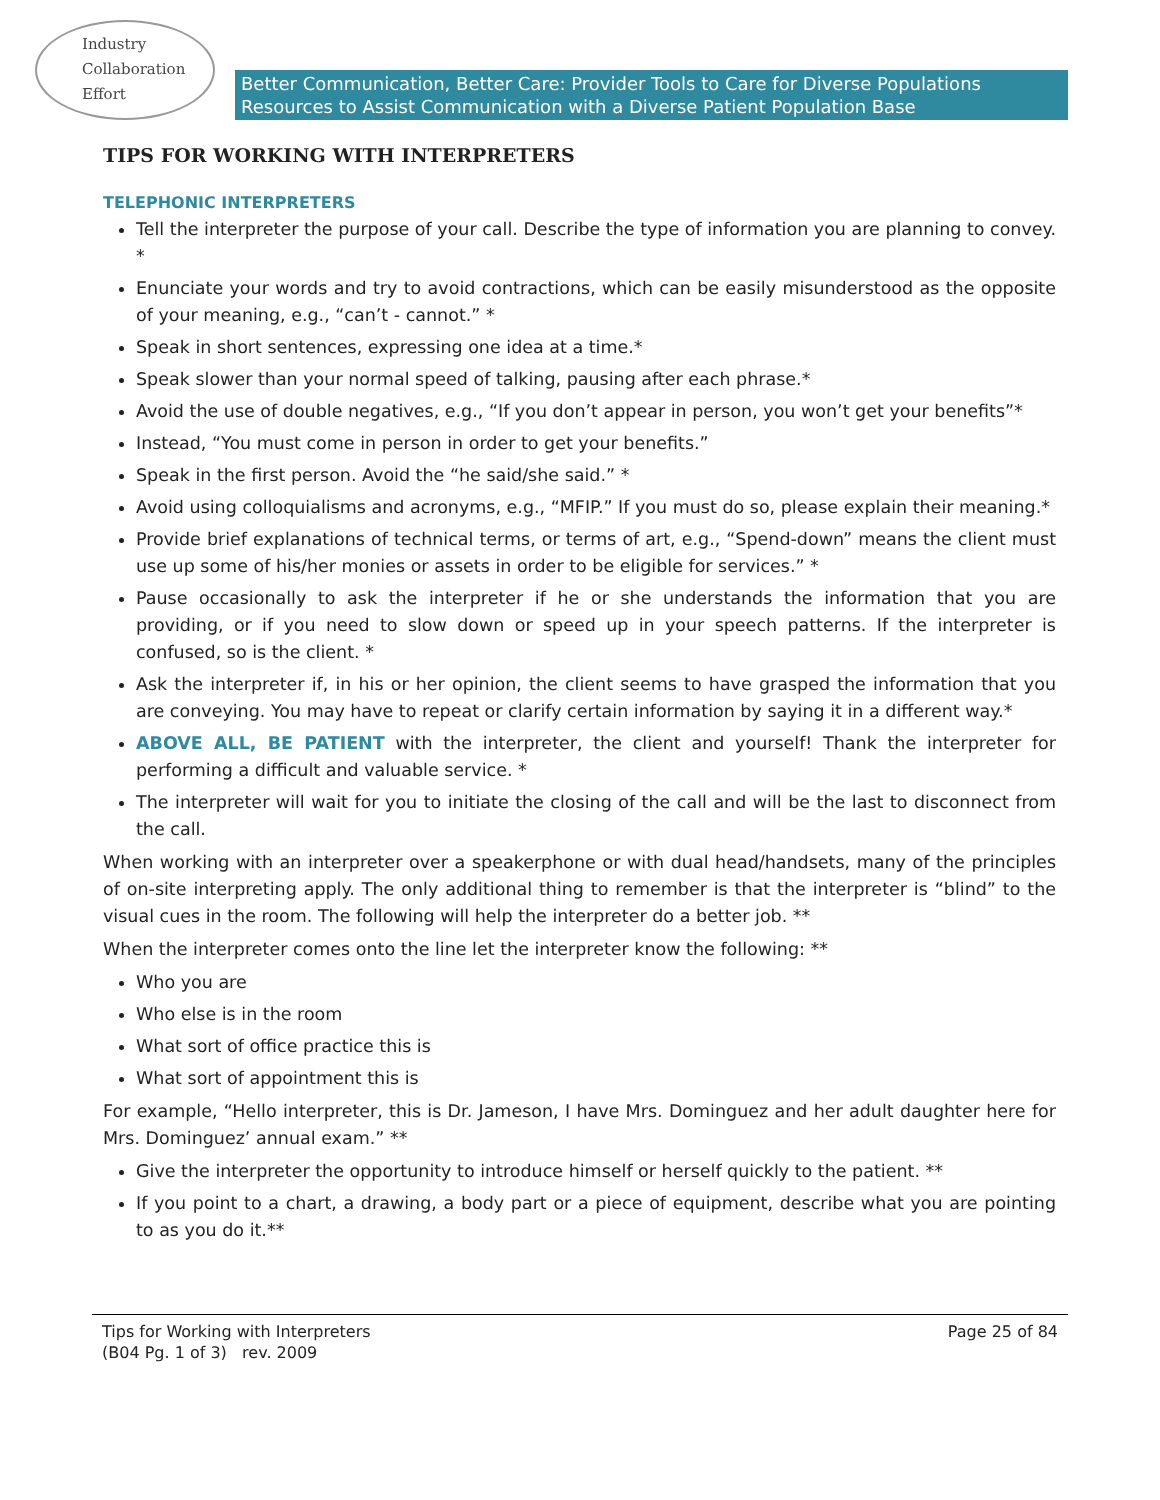Industry
Collaboration
Effort
Better Communication, Better Care: Provider Tools to Care for Diverse Populations
Resources to Assist Communication with a Diverse Patient Population Base
TIPS FOR WORKING WITH INTERPRETERS
TELEPHONIC INTERPRETERS
Tell the interpreter the purpose of your call. Describe the type of information you are planning to convey. *
Enunciate your words and try to avoid contractions, which can be easily misunderstood as the opposite of your meaning, e.g., “can’t - cannot.” *
Speak in short sentences, expressing one idea at a time.*
Speak slower than your normal speed of talking, pausing after each phrase.*
Avoid the use of double negatives, e.g., “If you don’t appear in person, you won’t get your benefits”*
Instead, “You must come in person in order to get your benefits.”
Speak in the first person. Avoid the “he said/she said.” *
Avoid using colloquialisms and acronyms, e.g., “MFIP.” If you must do so, please explain their meaning.*
Provide brief explanations of technical terms, or terms of art, e.g., “Spend-down” means the client must use up some of his/her monies or assets in order to be eligible for services.” *
Pause occasionally to ask the interpreter if he or she understands the information that you are providing, or if you need to slow down or speed up in your speech patterns. If the interpreter is confused, so is the client. *
Ask the interpreter if, in his or her opinion, the client seems to have grasped the information that you are conveying. You may have to repeat or clarify certain information by saying it in a different way.*
ABOVE ALL, BE PATIENT with the interpreter, the client and yourself! Thank the interpreter for performing a difficult and valuable service. *
The interpreter will wait for you to initiate the closing of the call and will be the last to disconnect from the call.
When working with an interpreter over a speakerphone or with dual head/handsets, many of the principles of on-site interpreting apply. The only additional thing to remember is that the interpreter is “blind” to the visual cues in the room. The following will help the interpreter do a better job. **
When the interpreter comes onto the line let the interpreter know the following: **
Who you are
Who else is in the room
What sort of office practice this is
What sort of appointment this is
For example, “Hello interpreter, this is Dr. Jameson, I have Mrs. Dominguez and her adult daughter here for Mrs. Dominguez’ annual exam.” **
Give the interpreter the opportunity to introduce himself or herself quickly to the patient. **
If you point to a chart, a drawing, a body part or a piece of equipment, describe what you are pointing to as you do it.**
Tips for Working with Interpreters
(B04 Pg. 1 of 3) rev. 2009
Page 25 of 84